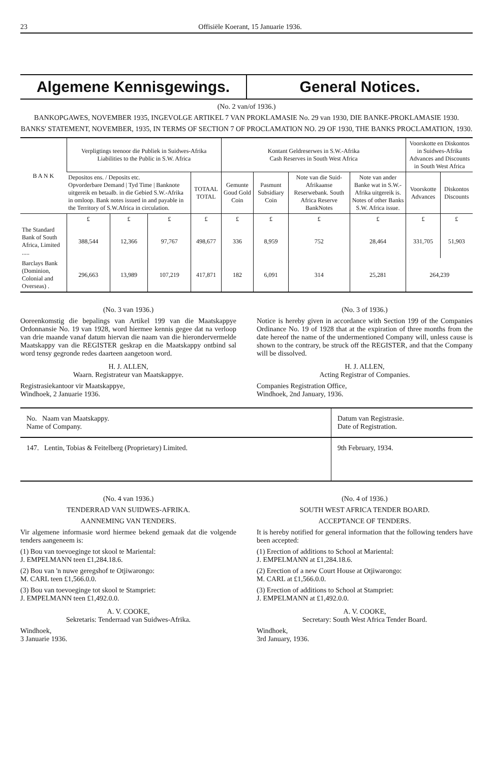23 Offisiële Koerant, 15 Januarie 1936.
Algemene Kennisgewings. General Notices.
(No. 2 van/of 1936.)
BANKOPGAWES, NOVEMBER 1935, INGEVOLGE ARTIKEL 7 VAN PROKLAMASIE No. 29 van 1930, DIE BANKE-PROKLAMASIE 1930.
BANKS' STATEMENT, NOVEMBER, 1935, IN TERMS OF SECTION 7 OF PROCLAMATION NO. 29 OF 1930, THE BANKS PROCLAMATION, 1930.
| B A N K | Verpligtings teenoor die Publiek in Suidwes-Afrika Liabilities to the Public in S.W. Africa | | | | Kontant Geldreserwes in S.W.-Afrika Cash Reserves in South West Africa | | | | Voorskotte en Diskontos in Suidwes-Afrika Advances and Discounts in South West Africa | |
| --- | --- | --- | --- | --- | --- | --- | --- | --- | --- | --- |
| | Depositos ens. / Deposits etc. Opvorderbare Demand / Tyd Time / Banknote uitgereik en betaalb. in die Gebied S.W.-Afrika in omloop. Bank notes issued in and payable in the Territory of S.W.Africa in circulation. | | | TOTAAL TOTAL | Gemunte Goud Gold Coin | Pasmunt Subsidiary Coin | Note van die Suid-Afrikaanse Reserwebank. South Africa Reserve BankNotes | Note van ander Banke wat in S.W.-Afrika uitgereik is. Notes of other Banks S.W. Africa issue. | Voorskotte Advances | Diskontos Discounts |
| | £ | £ | £ | £ | £ | £ | £ | £ | £ | £ |
| The Standard Bank of South Africa, Limited ..... | 388,544 | 12,366 | 97,767 | 498,677 | 336 | 8,959 | 752 | 28,464 | 331,705 | 51,903 |
| Barclays Bank (Dominion, Colonial and Overseas) . | 296,663 | 13,989 | 107,219 | 417,871 | 182 | 6,091 | 314 | 25,281 | 264,239 | |
(No. 3 van 1936.)
Ooreenkomstig die bepalings van Artikel 199 van die Maatskappye Ordonnansie No. 19 van 1928, word hiermee kennis gegee dat na verloop van drie maande vanaf datum hiervan die naam van die hierondervermelde Maatskappy van die REGISTER geskrap en die Maatskappy ontbind sal word tensy gegronde redes daarteen aangetoon word.
H. J. ALLEN,
Waarn. Registrateur van Maatskappye.
Registrasiekantoor vir Maatskappye,
Windhoek, 2 Januarie 1936.
(No. 3 of 1936.)
Notice is hereby given in accordance with Section 199 of the Companies Ordinance No. 19 of 1928 that at the expiration of three months from the date hereof the name of the undermentioned Company will, unless cause is shown to the contrary, be struck off the REGISTER, and that the Company will be dissolved.
H. J. ALLEN,
Acting Registrar of Companies.
Companies Registration Office,
Windhoek, 2nd January, 1936.
| No. Naam van Maatskappy. Name of Company. | Datum van Registrasie. Date of Registration. |
| 147. Lentin, Tobias & Feitelberg (Proprietary) Limited. | 9th February, 1934. |
(No. 4 van 1936.)
TENDERRAD VAN SUIDWES-AFRIKA.
AANNEMING VAN TENDERS.
Vir algemene informasie word hiermee bekend gemaak dat die volgende tenders aangeneem is:
(1) Bou van toevoeginge tot skool te Mariental:
J. EMPELMANN teen £1,284.18.6.
(2) Bou van 'n nuwe geregshof te Otjiwarongo:
M. CARL teen £1,566.0.0.
(3) Bou van toevoeginge tot skool te Stampriet:
J. EMPELMANN teen £1,492.0.0.
A. V. COOKE,
Sekretaris: Tenderraad van Suidwes-Afrika.
Windhoek,
3 Januarie 1936.
(No. 4 of 1936.)
SOUTH WEST AFRICA TENDER BOARD.
ACCEPTANCE OF TENDERS.
It is hereby notified for general information that the following tenders have been accepted:
(1) Erection of additions to School at Mariental:
J. EMPELMANN at £1,284.18.6.
(2) Erection of a new Court House at Otjiwarongo:
M. CARL at £1,566.0.0.
(3) Erection of additions to School at Stampriet:
J. EMPELMANN at £1,492.0.0.
A. V. COOKE,
Secretary: South West Africa Tender Board.
Windhoek,
3rd January, 1936.